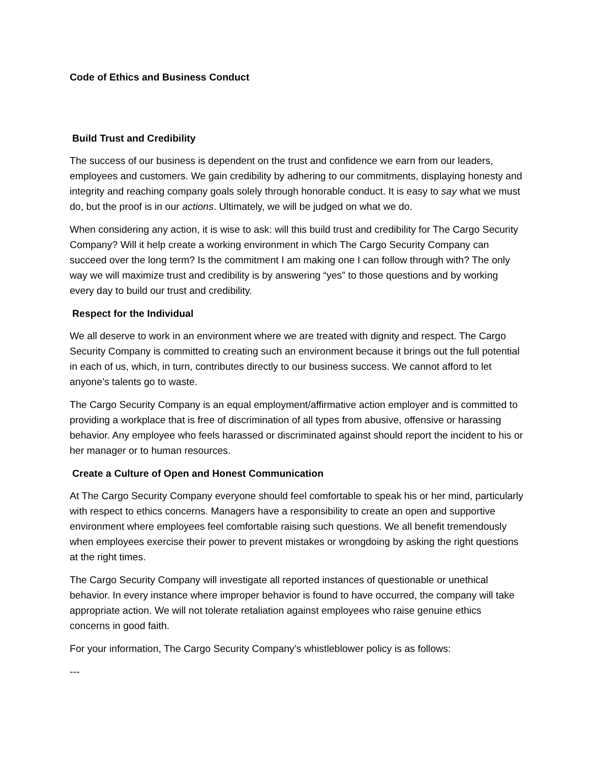Code of Ethics and Business Conduct
Build Trust and Credibility
The success of our business is dependent on the trust and confidence we earn from our leaders, employees and customers. We gain credibility by adhering to our commitments, displaying honesty and integrity and reaching company goals solely through honorable conduct. It is easy to say what we must do, but the proof is in our actions. Ultimately, we will be judged on what we do.
When considering any action, it is wise to ask: will this build trust and credibility for The Cargo Security Company? Will it help create a working environment in which The Cargo Security Company can succeed over the long term? Is the commitment I am making one I can follow through with? The only way we will maximize trust and credibility is by answering “yes” to those questions and by working every day to build our trust and credibility.
Respect for the Individual
We all deserve to work in an environment where we are treated with dignity and respect. The Cargo Security Company is committed to creating such an environment because it brings out the full potential in each of us, which, in turn, contributes directly to our business success. We cannot afford to let anyone’s talents go to waste.
The Cargo Security Company is an equal employment/affirmative action employer and is committed to providing a workplace that is free of discrimination of all types from abusive, offensive or harassing behavior. Any employee who feels harassed or discriminated against should report the incident to his or her manager or to human resources.
Create a Culture of Open and Honest Communication
At The Cargo Security Company everyone should feel comfortable to speak his or her mind, particularly with respect to ethics concerns. Managers have a responsibility to create an open and supportive environment where employees feel comfortable raising such questions. We all benefit tremendously when employees exercise their power to prevent mistakes or wrongdoing by asking the right questions at the right times.
The Cargo Security Company will investigate all reported instances of questionable or unethical behavior. In every instance where improper behavior is found to have occurred, the company will take appropriate action. We will not tolerate retaliation against employees who raise genuine ethics concerns in good faith.
For your information, The Cargo Security Company’s whistleblower policy is as follows:
---